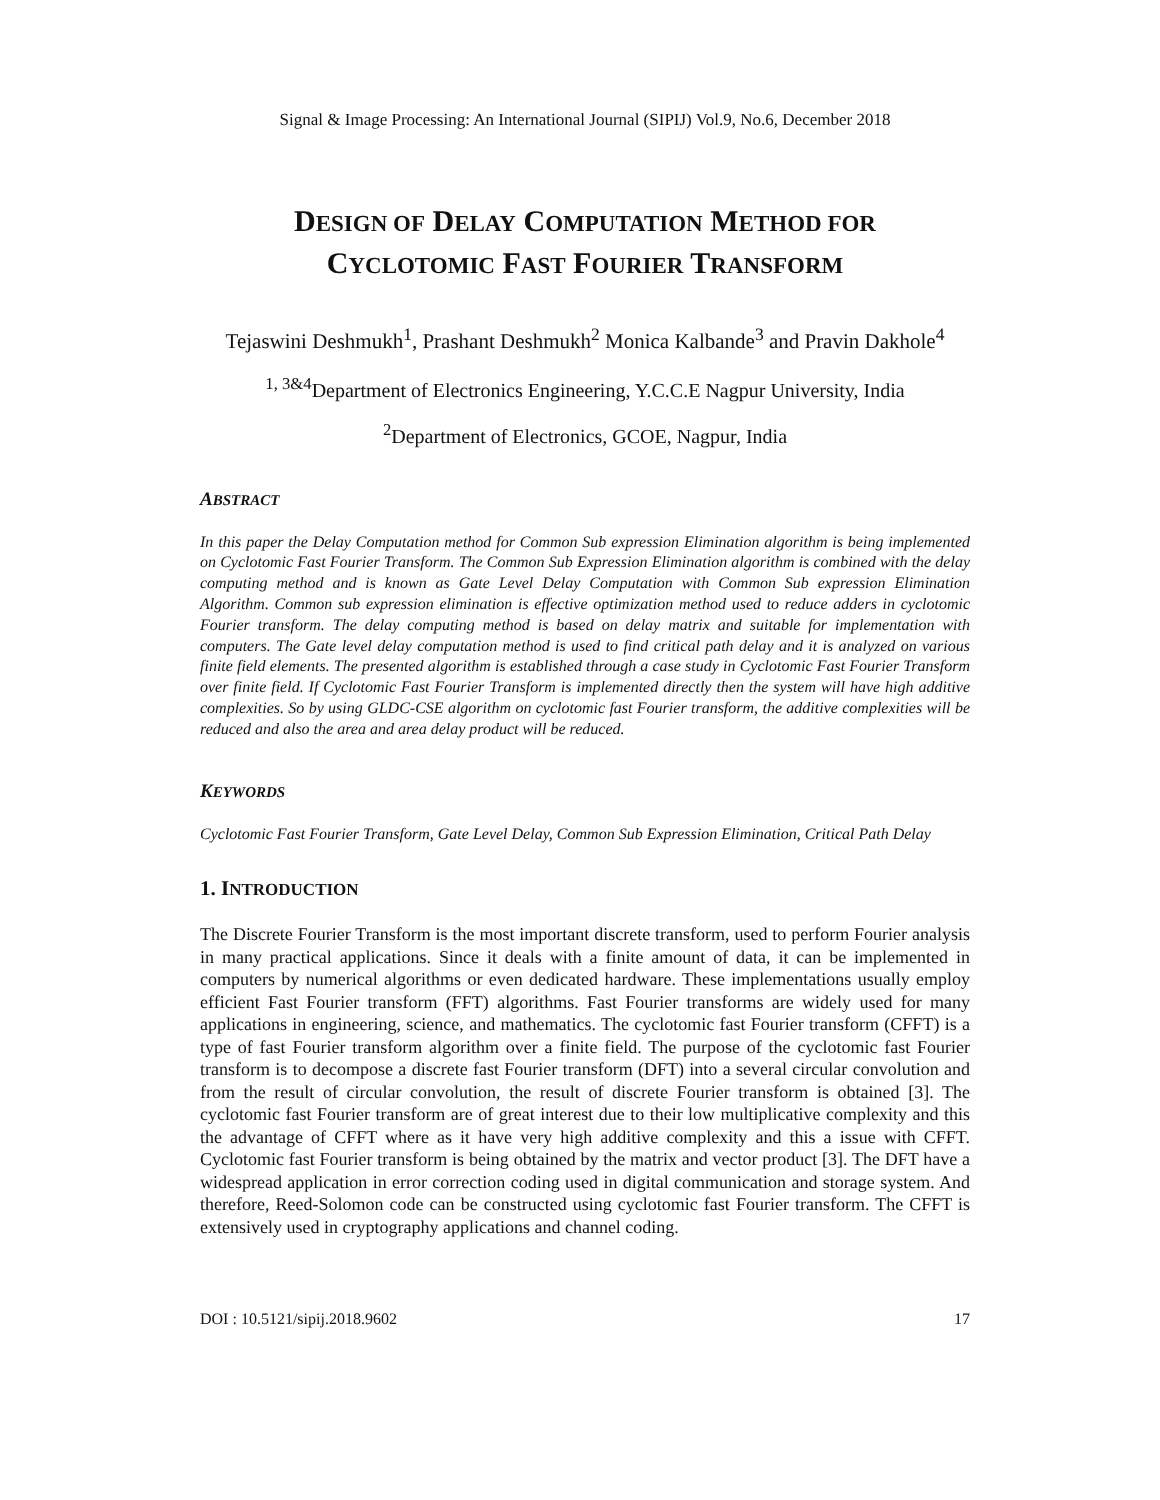Signal & Image Processing: An International Journal (SIPIJ) Vol.9, No.6, December 2018
DESIGN OF DELAY COMPUTATION METHOD FOR
CYCLOTOMIC FAST FOURIER TRANSFORM
Tejaswini Deshmukh<sup>1</sup>, Prashant Deshmukh<sup>2</sup> Monica Kalbande<sup>3</sup> and Pravin Dakhole<sup>4</sup>
<sup>1, 3&4</sup>Department of Electronics Engineering, Y.C.C.E Nagpur University, India
<sup>2</sup> Department of Electronics, GCOE, Nagpur, India
ABSTRACT
In this paper the Delay Computation method for Common Sub expression Elimination algorithm is being implemented on Cyclotomic Fast Fourier Transform. The Common Sub Expression Elimination algorithm is combined with the delay computing method and is known as Gate Level Delay Computation with Common Sub expression Elimination Algorithm. Common sub expression elimination is effective optimization method used to reduce adders in cyclotomic Fourier transform. The delay computing method is based on delay matrix and suitable for implementation with computers. The Gate level delay computation method is used to find critical path delay and it is analyzed on various finite field elements. The presented algorithm is established through a case study in Cyclotomic Fast Fourier Transform over finite field. If Cyclotomic Fast Fourier Transform is implemented directly then the system will have high additive complexities. So by using GLDC-CSE algorithm on cyclotomic fast Fourier transform, the additive complexities will be reduced and also the area and area delay product will be reduced.
KEYWORDS
Cyclotomic Fast Fourier Transform, Gate Level Delay, Common Sub Expression Elimination, Critical Path Delay
1. INTRODUCTION
The Discrete Fourier Transform is the most important discrete transform, used to perform Fourier analysis in many practical applications. Since it deals with a finite amount of data, it can be implemented in computers by numerical algorithms or even dedicated hardware. These implementations usually employ efficient Fast Fourier transform (FFT) algorithms. Fast Fourier transforms are widely used for many applications in engineering, science, and mathematics. The cyclotomic fast Fourier transform (CFFT) is a type of fast Fourier transform algorithm over a finite field. The purpose of the cyclotomic fast Fourier transform is to decompose a discrete fast Fourier transform (DFT) into a several circular convolution and from the result of circular convolution, the result of discrete Fourier transform is obtained [3]. The cyclotomic fast Fourier transform are of great interest due to their low multiplicative complexity and this the advantage of CFFT where as it have very high additive complexity and this a issue with CFFT. Cyclotomic fast Fourier transform is being obtained by the matrix and vector product [3]. The DFT have a widespread application in error correction coding used in digital communication and storage system. And therefore, Reed-Solomon code can be constructed using cyclotomic fast Fourier transform. The CFFT is extensively used in cryptography applications and channel coding.
DOI : 10.5121/sipij.2018.9602 17